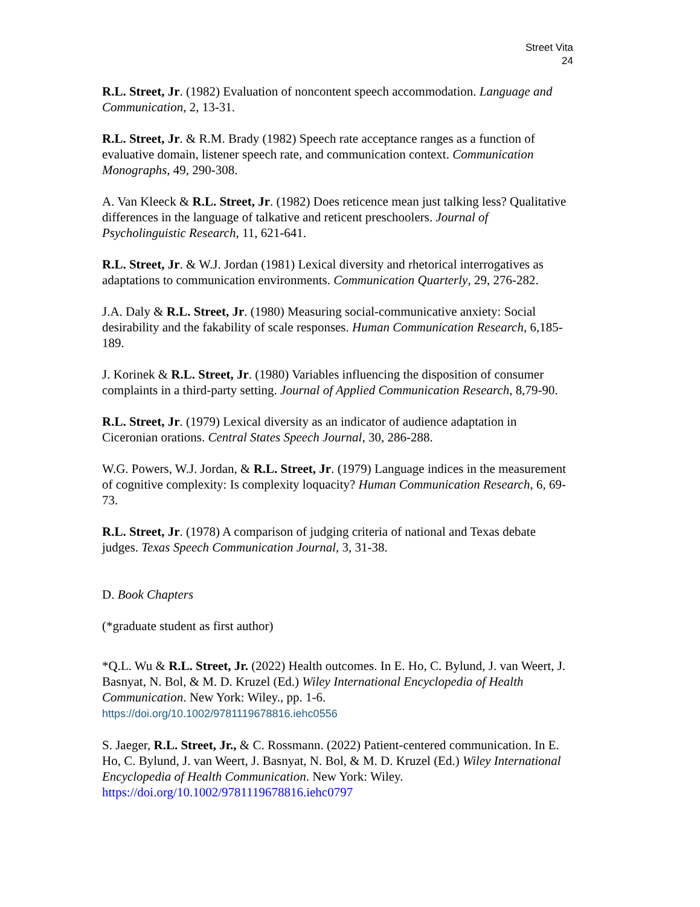Street Vita
24
R.L. Street, Jr. (1982) Evaluation of noncontent speech accommodation. Language and Communication, 2, 13-31.
R.L. Street, Jr. & R.M. Brady (1982) Speech rate acceptance ranges as a function of evaluative domain, listener speech rate, and communication context. Communication Monographs, 49, 290-308.
A. Van Kleeck & R.L. Street, Jr. (1982) Does reticence mean just talking less? Qualitative differences in the language of talkative and reticent preschoolers. Journal of Psycholinguistic Research, 11, 621-641.
R.L. Street, Jr. & W.J. Jordan (1981) Lexical diversity and rhetorical interrogatives as adaptations to communication environments. Communication Quarterly, 29, 276-282.
J.A. Daly & R.L. Street, Jr. (1980) Measuring social-communicative anxiety: Social desirability and the fakability of scale responses. Human Communication Research, 6,185-189.
J. Korinek & R.L. Street, Jr. (1980) Variables influencing the disposition of consumer complaints in a third-party setting. Journal of Applied Communication Research, 8,79-90.
R.L. Street, Jr. (1979) Lexical diversity as an indicator of audience adaptation in Ciceronian orations. Central States Speech Journal, 30, 286-288.
W.G. Powers, W.J. Jordan, & R.L. Street, Jr. (1979) Language indices in the measurement of cognitive complexity: Is complexity loquacity? Human Communication Research, 6, 69-73.
R.L. Street, Jr. (1978) A comparison of judging criteria of national and Texas debate judges. Texas Speech Communication Journal, 3, 31-38.
D. Book Chapters
(*graduate student as first author)
*Q.L. Wu & R.L. Street, Jr. (2022) Health outcomes. In E. Ho, C. Bylund, J. van Weert, J. Basnyat, N. Bol, & M. D. Kruzel (Ed.) Wiley International Encyclopedia of Health Communication. New York: Wiley., pp. 1-6.
https://doi.org/10.1002/9781119678816.iehc0556
S. Jaeger, R.L. Street, Jr., & C. Rossmann. (2022) Patient-centered communication. In E. Ho, C. Bylund, J. van Weert, J. Basnyat, N. Bol, & M. D. Kruzel (Ed.) Wiley International Encyclopedia of Health Communication. New York: Wiley.
https://doi.org/10.1002/9781119678816.iehc0797